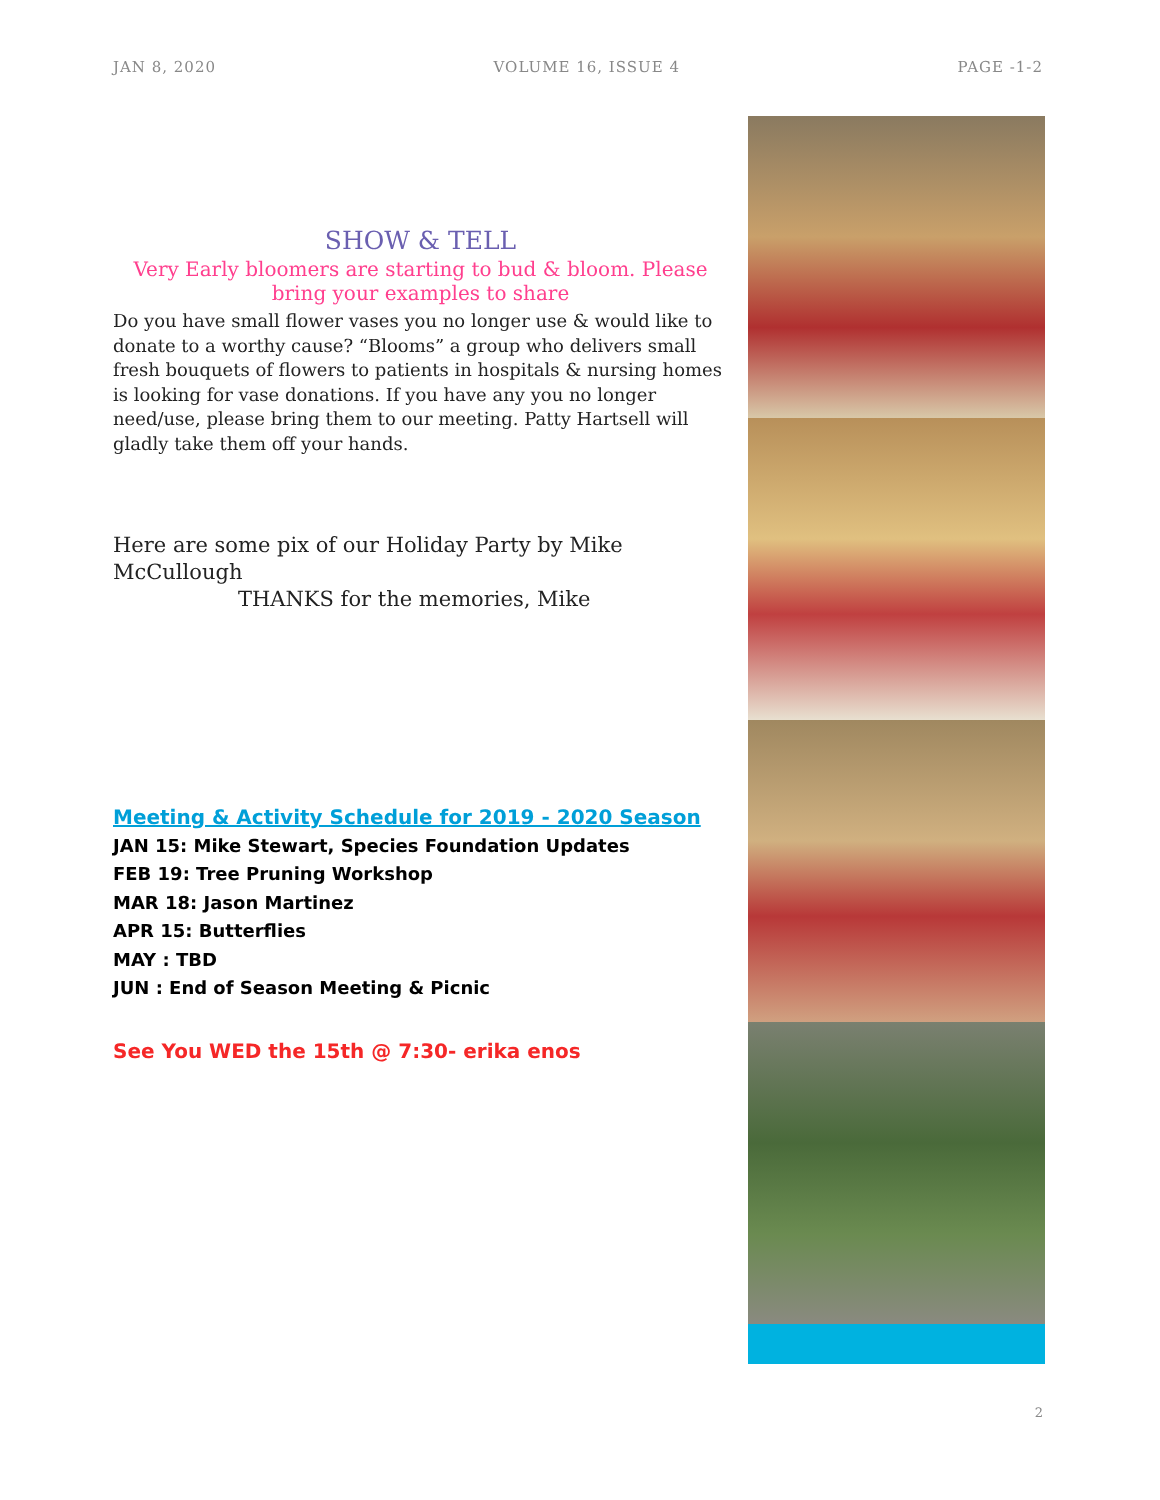JAN 8, 2020 VOLUME 16, ISSUE 4 PAGE -1-2
SHOW & TELL
Very Early bloomers are starting to bud & bloom. Please bring your examples to share
Do you have small flower vases you no longer use & would like to donate to a worthy cause? “Blooms” a group who delivers small fresh bouquets of flowers to patients in hospitals & nursing homes is looking for vase donations. If you have any you no longer need/use, please bring them to our meeting. Patty Hartsell will gladly take them off your hands.
Here are some pix of our Holiday Party by Mike McCullough
THANKS for the memories, Mike
Meeting & Activity Schedule for 2019 - 2020 Season
JAN 15: Mike Stewart, Species Foundation Updates
FEB 19: Tree Pruning Workshop
MAR 18: Jason Martinez
APR 15: Butterflies
MAY : TBD
JUN : End of Season Meeting & Picnic
See You WED the 15th @ 7:30- erika enos
2